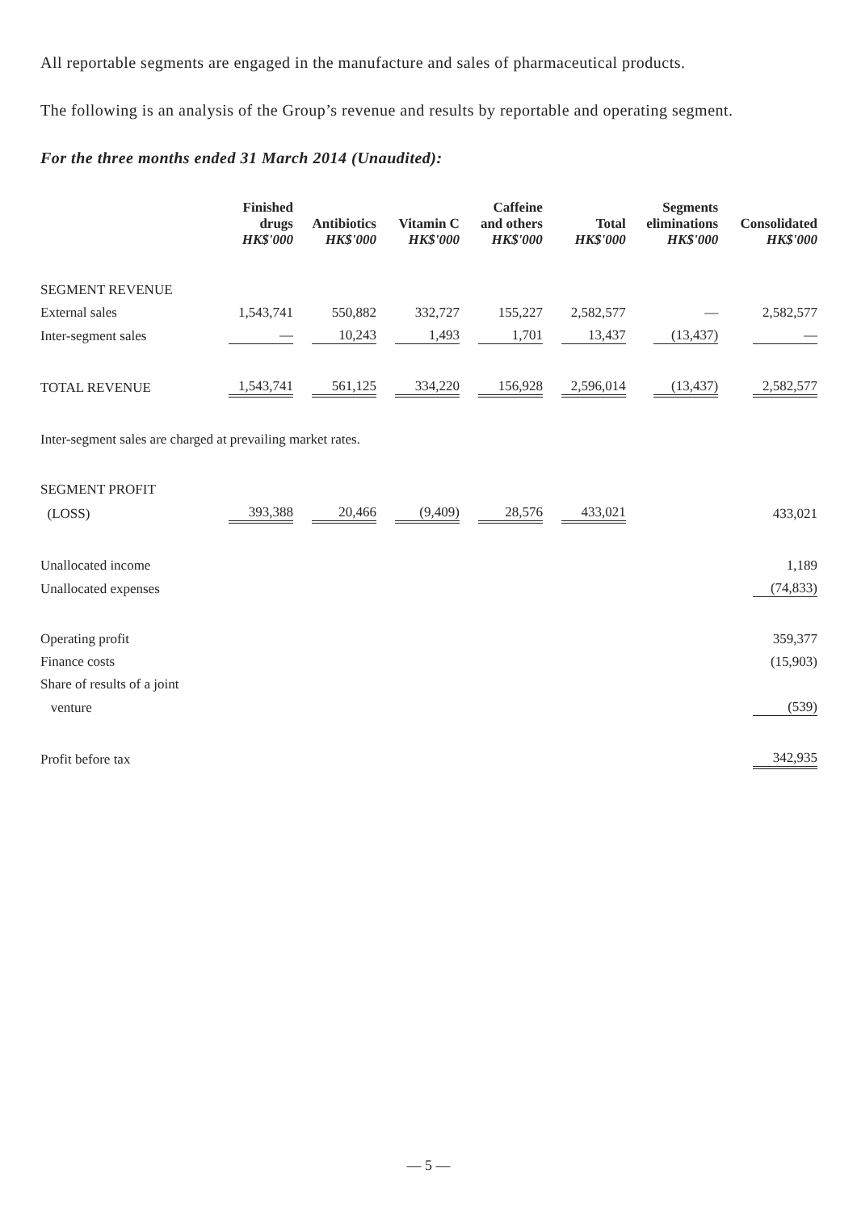All reportable segments are engaged in the manufacture and sales of pharmaceutical products.
The following is an analysis of the Group’s revenue and results by reportable and operating segment.
For the three months ended 31 March 2014 (Unaudited):
| | Finished drugs HK$'000 | Antibiotics HK$'000 | Vitamin C HK$'000 | Caffeine and others HK$'000 | Total HK$'000 | Segments eliminations HK$'000 | Consolidated HK$'000 |
| SEGMENT REVENUE | | | | | | | |
| External sales | 1,543,741 | 550,882 | 332,727 | 155,227 | 2,582,577 | — | 2,582,577 |
| Inter-segment sales | — | 10,243 | 1,493 | 1,701 | 13,437 | (13,437) | — |
| TOTAL REVENUE | 1,543,741 | 561,125 | 334,220 | 156,928 | 2,596,014 | (13,437) | 2,582,577 |
| Inter-segment sales are charged at prevailing market rates. | | | | | | | |
| SEGMENT PROFIT | | | | | | | |
| (LOSS) | 393,388 | 20,466 | (9,409) | 28,576 | 433,021 | | 433,021 |
| Unallocated income | | | | | | | 1,189 |
| Unallocated expenses | | | | | | | (74,833) |
| Operating profit | | | | | | | 359,377 |
| Finance costs | | | | | | | (15,903) |
| Share of results of a joint | | | | | | | |
| venture | | | | | | | (539) |
| Profit before tax | | | | | | | 342,935 |
— 5 —